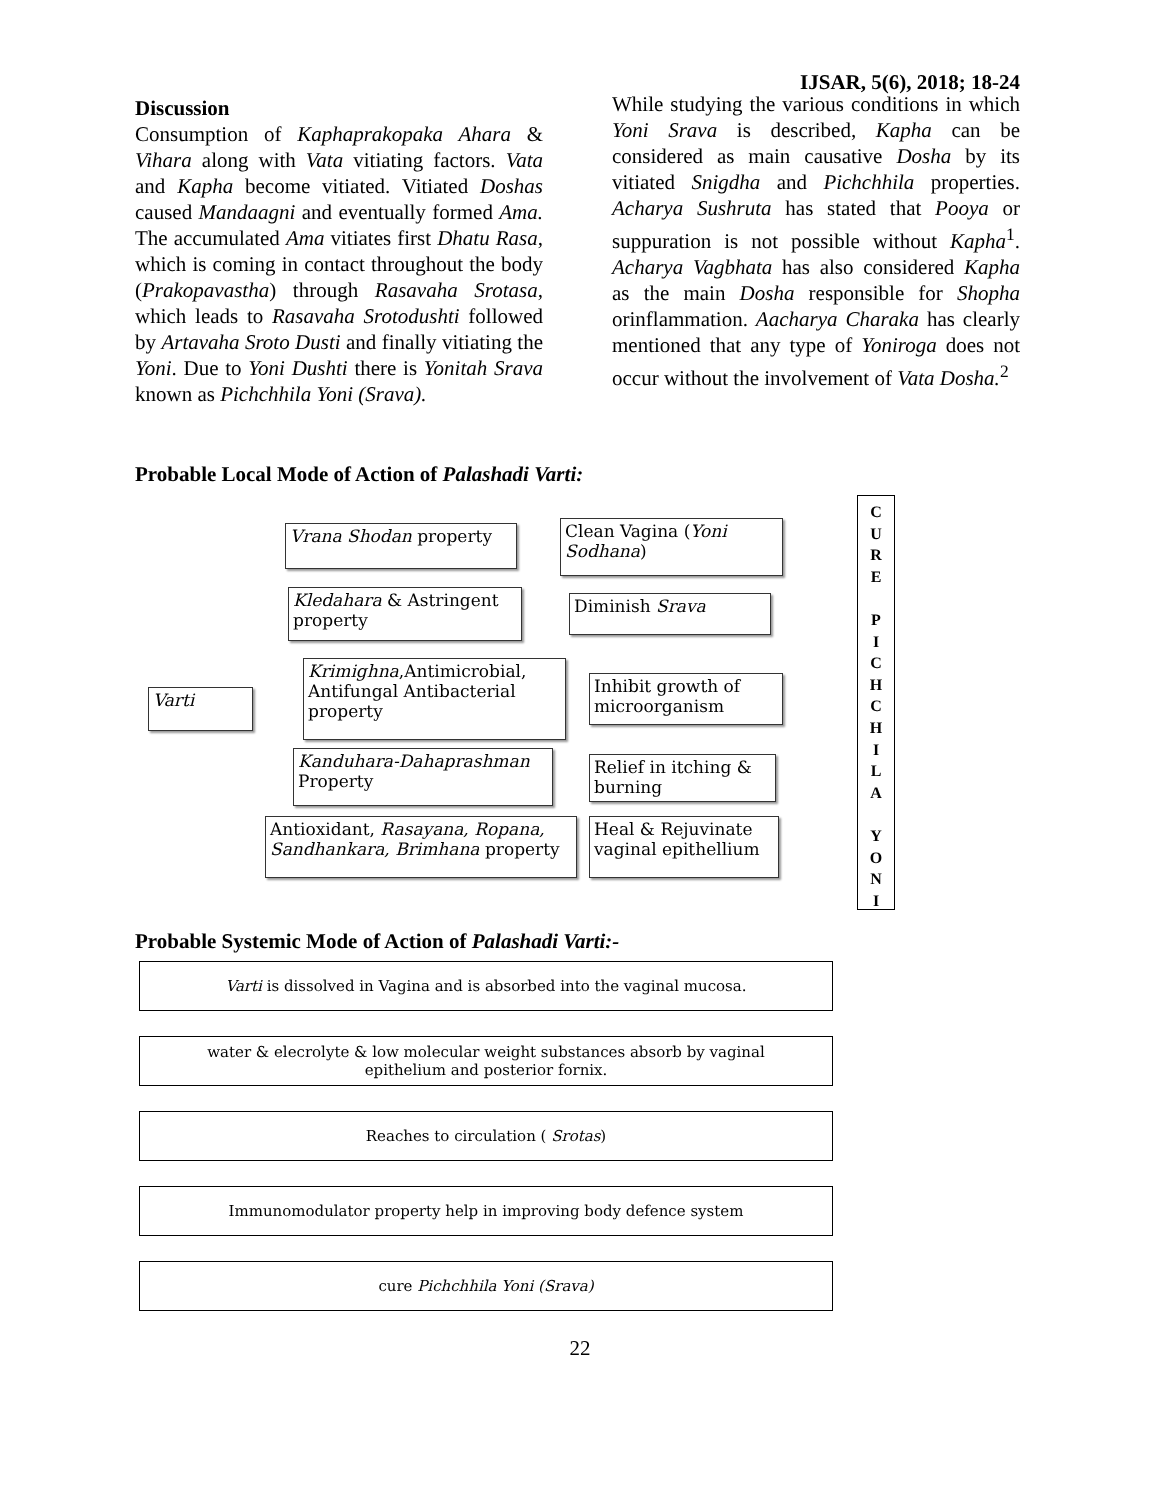IJSAR, 5(6), 2018; 18-24
Discussion
Consumption of Kaphaprakopaka Ahara & Vihara along with Vata vitiating factors. Vata and Kapha become vitiated. Vitiated Doshas caused Mandaagni and eventually formed Ama. The accumulated Ama vitiates first Dhatu Rasa, which is coming in contact throughout the body (Prakopavastha) through Rasavaha Srotasa, which leads to Rasavaha Srotodushti followed by Artavaha Sroto Dusti and finally vitiating the Yoni. Due to Yoni Dushti there is Yonitah Srava known as Pichchhila Yoni (Srava).
While studying the various conditions in which Yoni Srava is described, Kapha can be considered as main causative Dosha by its vitiated Snigdha and Pichchhila properties. Acharya Sushruta has stated that Pooya or suppuration is not possible without Kapha<sup>1</sup>. Acharya Vagbhata has also considered Kapha as the main Dosha responsible for Shopha orinflammation. Aacharya Charaka has clearly mentioned that any type of Yoniroga does not occur without the involvement of Vata Dosha.<sup>2</sup>
Probable Local Mode of Action of Palashadi Varti:
Varti
Vrana Shodan property
Kledahara & Astringent property
Krimighna,Antimicrobial, Antifungal Antibacterial property
Kanduhara-Dahaprashman Property
Antioxidant, Rasayana, Ropana, Sandhankara, Brimhana property
Clean Vagina (Yoni Sodhana)
Diminish Srava
Inhibit growth of microorganism
Relief in itching & burning
Heal & Rejuvinate vaginal epithellium
C
U
R
E
P
I
C
H
C
H
I
L
A
Y
O
N
I
Probable Systemic Mode of Action of Palashadi Varti:-
Varti is dissolved in Vagina and is absorbed into the vaginal mucosa.
water & elecrolyte & low molecular weight substances absorb by vaginal
epithelium and posterior fornix.
Reaches to circulation ( Srotas)
Immunomodulator property help in improving body defence system
cure Pichchhila Yoni (Srava)
22